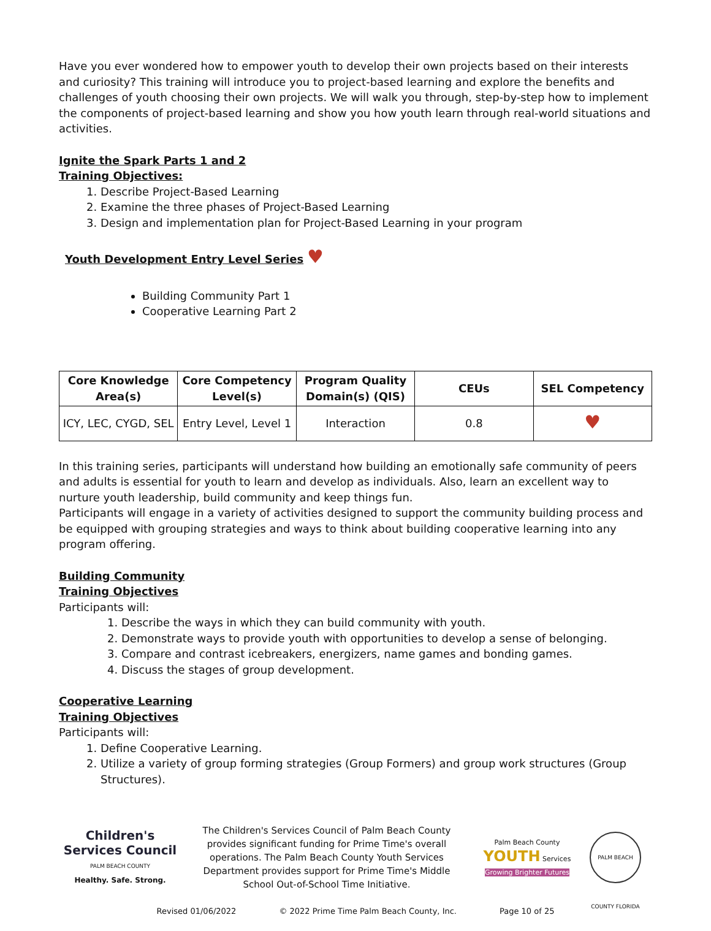Have you ever wondered how to empower youth to develop their own projects based on their interests and curiosity? This training will introduce you to project-based learning and explore the benefits and challenges of youth choosing their own projects. We will walk you through, step-by-step how to implement the components of project-based learning and show you how youth learn through real-world situations and activities.
Ignite the Spark Parts 1 and 2
Training Objectives:
1. Describe Project-Based Learning
2. Examine the three phases of Project-Based Learning
3. Design and implementation plan for Project-Based Learning in your program
Youth Development Entry Level Series ♥
Building Community Part 1
Cooperative Learning Part 2
| Core Knowledge Area(s) | Core Competency Level(s) | Program Quality Domain(s) (QIS) | CEUs | SEL Competency |
| --- | --- | --- | --- | --- |
| ICY, LEC, CYGD, SEL | Entry Level, Level 1 | Interaction | 0.8 | ♥ |
In this training series, participants will understand how building an emotionally safe community of peers and adults is essential for youth to learn and develop as individuals. Also, learn an excellent way to nurture youth leadership, build community and keep things fun.
Participants will engage in a variety of activities designed to support the community building process and be equipped with grouping strategies and ways to think about building cooperative learning into any program offering.
Building Community
Training Objectives
Participants will:
1. Describe the ways in which they can build community with youth.
2. Demonstrate ways to provide youth with opportunities to develop a sense of belonging.
3. Compare and contrast icebreakers, energizers, name games and bonding games.
4. Discuss the stages of group development.
Cooperative Learning
Training Objectives
Participants will:
1. Define Cooperative Learning.
2. Utilize a variety of group forming strategies (Group Formers) and group work structures (Group Structures).
Children's Services Council
PALM BEACH COUNTY
Healthy. Safe. Strong.
The Children's Services Council of Palm Beach County provides significant funding for Prime Time's overall operations. The Palm Beach County Youth Services Department provides support for Prime Time's Middle School Out-of-School Time Initiative.
Palm Beach County
YOUTH Services
Growing Brighter Futures
PALM BEACH COUNTY FLORIDA
Revised 01/06/2022 © 2022 Prime Time Palm Beach County, Inc. Page 10 of 25